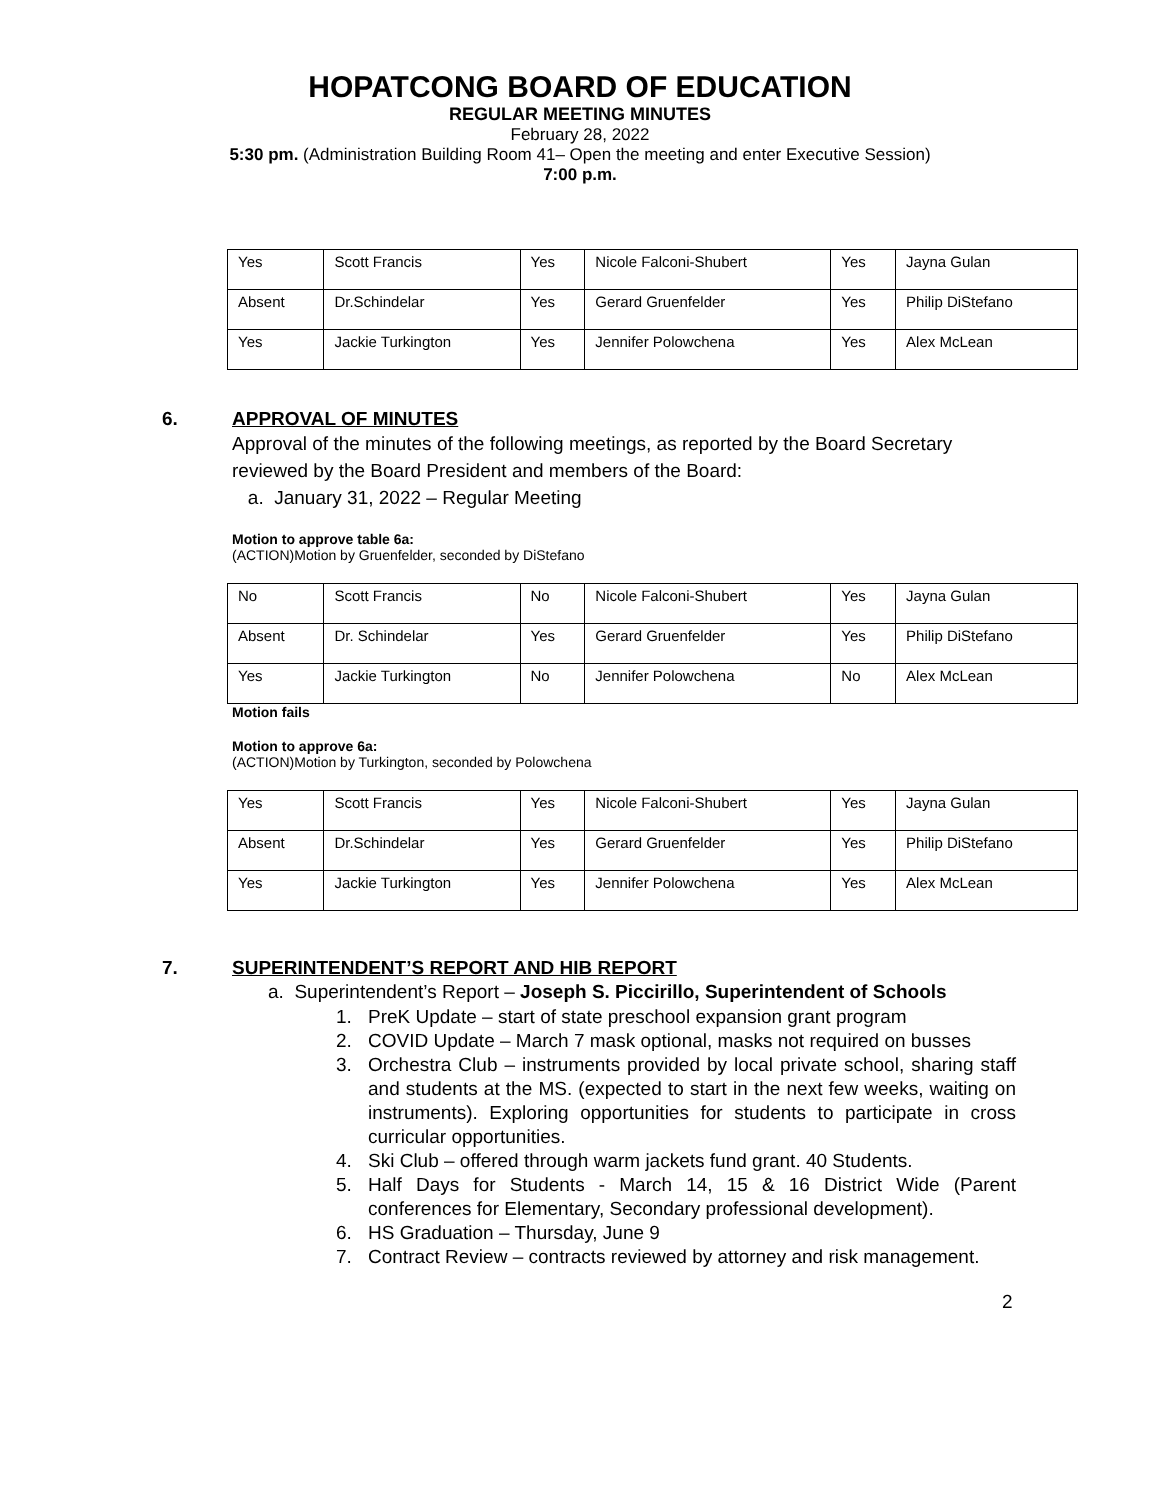HOPATCONG BOARD OF EDUCATION
REGULAR MEETING MINUTES
February 28, 2022
5:30 pm. (Administration Building Room 41– Open the meeting and enter Executive Session)
7:00 p.m.
| Yes | Scott Francis | Yes | Nicole Falconi-Shubert | Yes | Jayna Gulan |
| Absent | Dr.Schindelar | Yes | Gerard Gruenfelder | Yes | Philip DiStefano |
| Yes | Jackie Turkington | Yes | Jennifer Polowchena | Yes | Alex McLean |
6. APPROVAL OF MINUTES
Approval of the minutes of the following meetings, as reported by the Board Secretary reviewed by the Board President and members of the Board:
a. January 31, 2022 – Regular Meeting
Motion to approve table 6a:
(ACTION)Motion by Gruenfelder, seconded by DiStefano
| No | Scott Francis | No | Nicole Falconi-Shubert | Yes | Jayna Gulan |
| Absent | Dr. Schindelar | Yes | Gerard Gruenfelder | Yes | Philip DiStefano |
| Yes | Jackie Turkington | No | Jennifer Polowchena | No | Alex McLean |
Motion fails
Motion to approve 6a:
(ACTION)Motion by Turkington, seconded by Polowchena
| Yes | Scott Francis | Yes | Nicole Falconi-Shubert | Yes | Jayna Gulan |
| Absent | Dr.Schindelar | Yes | Gerard Gruenfelder | Yes | Philip DiStefano |
| Yes | Jackie Turkington | Yes | Jennifer Polowchena | Yes | Alex McLean |
7. SUPERINTENDENT’S REPORT AND HIB REPORT
a. Superintendent’s Report – Joseph S. Piccirillo, Superintendent of Schools
1. PreK Update – start of state preschool expansion grant program
2. COVID Update – March 7 mask optional, masks not required on busses
3. Orchestra Club – instruments provided by local private school, sharing staff and students at the MS. (expected to start in the next few weeks, waiting on instruments). Exploring opportunities for students to participate in cross curricular opportunities.
4. Ski Club – offered through warm jackets fund grant. 40 Students.
5. Half Days for Students - March 14, 15 & 16 District Wide (Parent conferences for Elementary, Secondary professional development).
6. HS Graduation – Thursday, June 9
7. Contract Review – contracts reviewed by attorney and risk management.
2